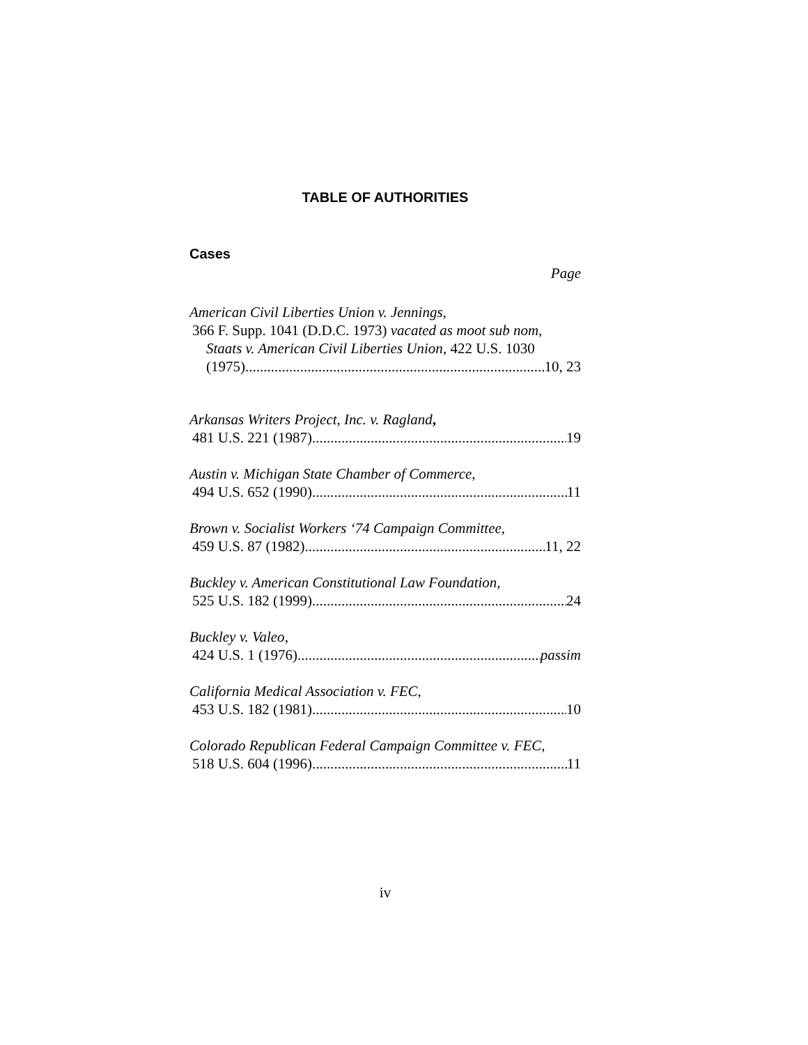TABLE OF AUTHORITIES
Cases
Page
American Civil Liberties Union v. Jennings,
366 F. Supp. 1041 (D.D.C. 1973) vacated as moot sub nom,
Staats v. American Civil Liberties Union, 422 U.S. 1030
(1975) 10, 23
Arkansas Writers Project, Inc. v. Ragland,
481 U.S. 221 (1987) 19
Austin v. Michigan State Chamber of Commerce,
494 U.S. 652 (1990) 11
Brown v. Socialist Workers ‘74 Campaign Committee,
459 U.S. 87 (1982) 11, 22
Buckley v. American Constitutional Law Foundation,
525 U.S. 182 (1999) 24
Buckley v. Valeo,
424 U.S. 1 (1976) passim
California Medical Association v. FEC,
453 U.S. 182 (1981) 10
Colorado Republican Federal Campaign Committee v. FEC,
518 U.S. 604 (1996) 11
iv